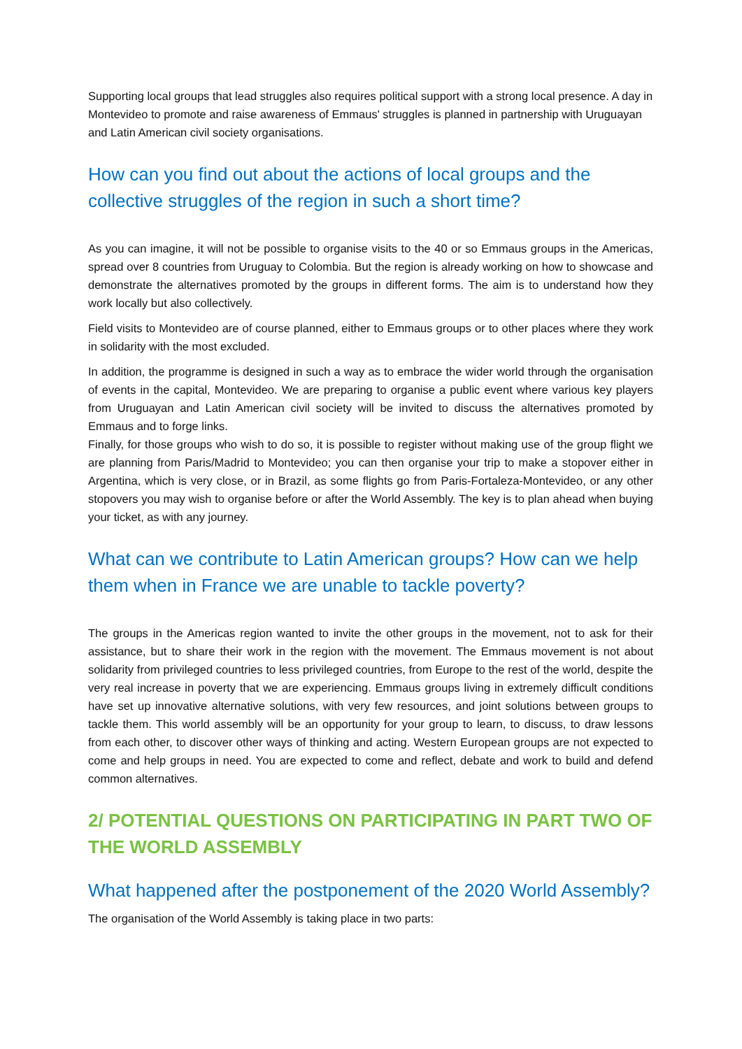Supporting local groups that lead struggles also requires political support with a strong local presence. A day in Montevideo to promote and raise awareness of Emmaus' struggles is planned in partnership with Uruguayan and Latin American civil society organisations.
How can you find out about the actions of local groups and the collective struggles of the region in such a short time?
As you can imagine, it will not be possible to organise visits to the 40 or so Emmaus groups in the Americas, spread over 8 countries from Uruguay to Colombia. But the region is already working on how to showcase and demonstrate the alternatives promoted by the groups in different forms. The aim is to understand how they work locally but also collectively.
Field visits to Montevideo are of course planned, either to Emmaus groups or to other places where they work in solidarity with the most excluded.
In addition, the programme is designed in such a way as to embrace the wider world through the organisation of events in the capital, Montevideo. We are preparing to organise a public event where various key players from Uruguayan and Latin American civil society will be invited to discuss the alternatives promoted by Emmaus and to forge links.
Finally, for those groups who wish to do so, it is possible to register without making use of the group flight we are planning from Paris/Madrid to Montevideo; you can then organise your trip to make a stopover either in Argentina, which is very close, or in Brazil, as some flights go from Paris-Fortaleza-Montevideo, or any other stopovers you may wish to organise before or after the World Assembly. The key is to plan ahead when buying your ticket, as with any journey.
What can we contribute to Latin American groups? How can we help them when in France we are unable to tackle poverty?
The groups in the Americas region wanted to invite the other groups in the movement, not to ask for their assistance, but to share their work in the region with the movement. The Emmaus movement is not about solidarity from privileged countries to less privileged countries, from Europe to the rest of the world, despite the very real increase in poverty that we are experiencing. Emmaus groups living in extremely difficult conditions have set up innovative alternative solutions, with very few resources, and joint solutions between groups to tackle them. This world assembly will be an opportunity for your group to learn, to discuss, to draw lessons from each other, to discover other ways of thinking and acting. Western European groups are not expected to come and help groups in need. You are expected to come and reflect, debate and work to build and defend common alternatives.
2/ POTENTIAL QUESTIONS ON PARTICIPATING IN PART TWO OF THE WORLD ASSEMBLY
What happened after the postponement of the 2020 World Assembly?
The organisation of the World Assembly is taking place in two parts: